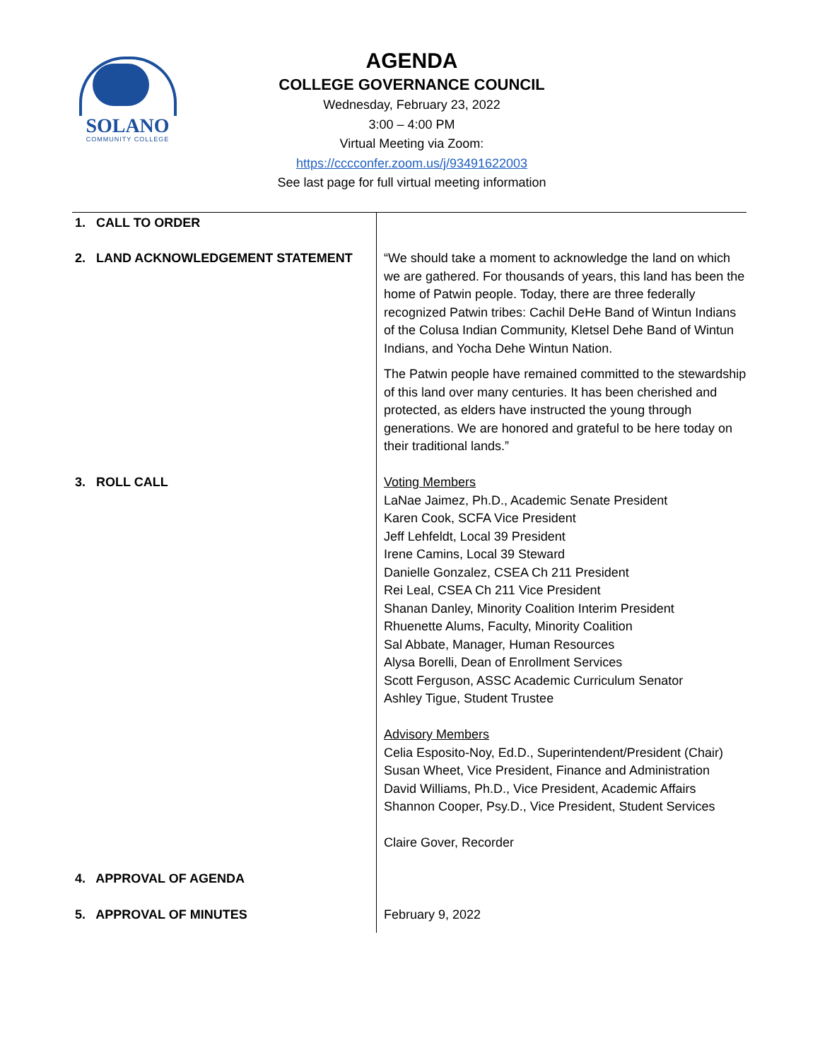SOLANO
COMMUNITY COLLEGE
AGENDA
COLLEGE GOVERNANCE COUNCIL
Wednesday, February 23, 2022
3:00 – 4:00 PM
Virtual Meeting via Zoom:
https://cccconfer.zoom.us/j/93491622003
See last page for full virtual meeting information
| 1. CALL TO ORDER | |
| 2. LAND ACKNOWLEDGEMENT STATEMENT | “We should take a moment to acknowledge the land on which we are gathered. For thousands of years, this land has been the home of Patwin people. Today, there are three federally recognized Patwin tribes: Cachil DeHe Band of Wintun Indians of the Colusa Indian Community, Kletsel Dehe Band of Wintun Indians, and Yocha Dehe Wintun Nation. The Patwin people have remained committed to the stewardship of this land over many centuries. It has been cherished and protected, as elders have instructed the young through generations. We are honored and grateful to be here today on their traditional lands.” |
| 3. ROLL CALL | Voting Members LaNae Jaimez, Ph.D., Academic Senate President Karen Cook, SCFA Vice President Jeff Lehfeldt, Local 39 President Irene Camins, Local 39 Steward Danielle Gonzalez, CSEA Ch 211 President Rei Leal, CSEA Ch 211 Vice President Shanan Danley, Minority Coalition Interim President Rhuenette Alums, Faculty, Minority Coalition Sal Abbate, Manager, Human Resources Alysa Borelli, Dean of Enrollment Services Scott Ferguson, ASSC Academic Curriculum Senator Ashley Tigue, Student Trustee Advisory Members Celia Esposito-Noy, Ed.D., Superintendent/President (Chair) Susan Wheet, Vice President, Finance and Administration David Williams, Ph.D., Vice President, Academic Affairs Shannon Cooper, Psy.D., Vice President, Student Services Claire Gover, Recorder |
| 4. APPROVAL OF AGENDA | |
| 5. APPROVAL OF MINUTES | February 9, 2022 |